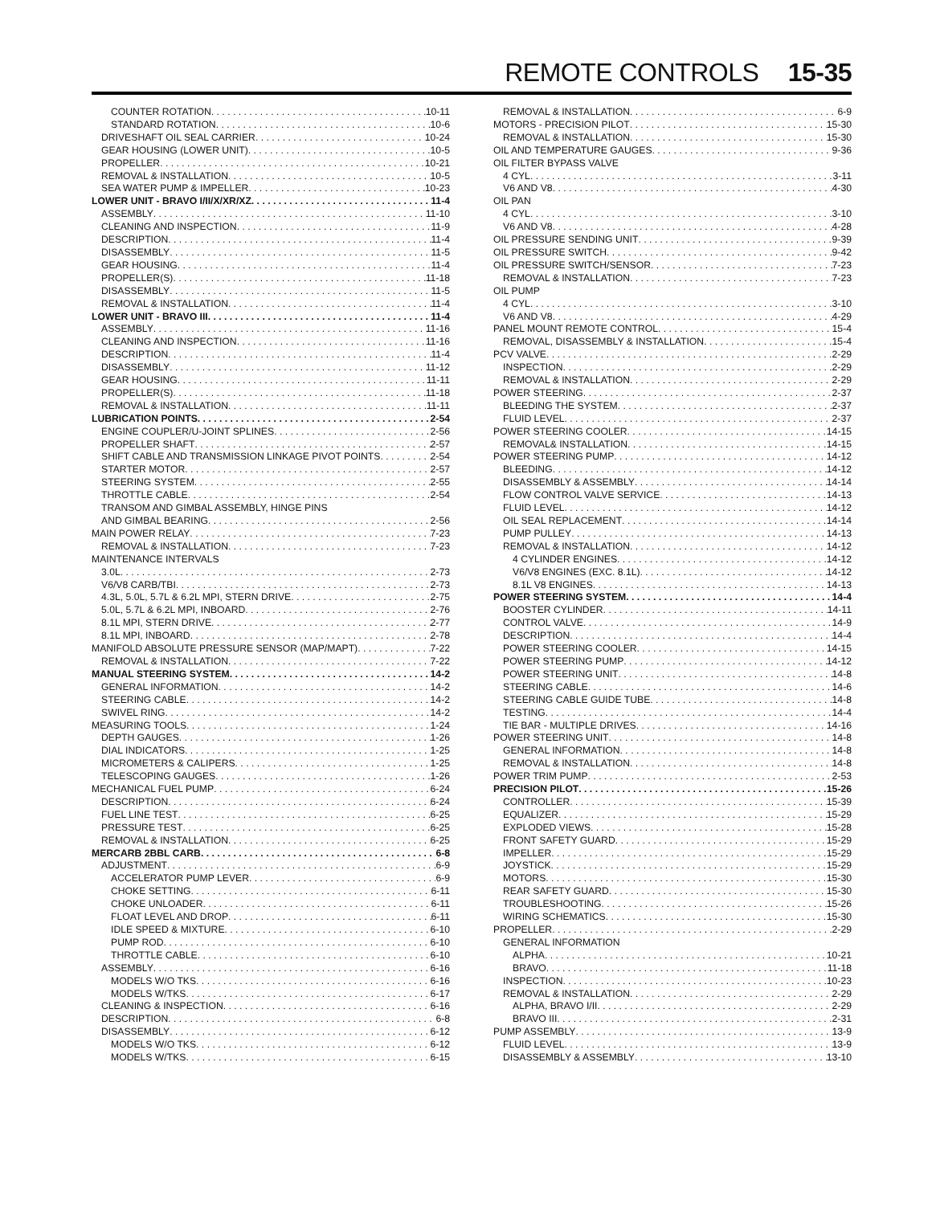REMOTE CONTROLS 15-35
COUNTER ROTATION 10-11
STANDARD ROTATION 10-6
DRIVESHAFT OIL SEAL CARRIER 10-24
GEAR HOUSING (LOWER UNIT) 10-5
PROPELLER 10-21
REMOVAL & INSTALLATION 10-5
SEA WATER PUMP & IMPELLER 10-23
LOWER UNIT - BRAVO I/II/X/XR/XZ 11-4
ASSEMBLY 11-10
CLEANING AND INSPECTION 11-9
DESCRIPTION 11-4
DISASSEMBLY 11-5
GEAR HOUSING 11-4
PROPELLER(S) 11-18
DISASSEMBLY 11-5
REMOVAL & INSTALLATION 11-4
LOWER UNIT - BRAVO III 11-4
ASSEMBLY 11-16
CLEANING AND INSPECTION 11-16
DESCRIPTION 11-4
DISASSEMBLY 11-12
GEAR HOUSING 11-11
PROPELLER(S) 11-18
REMOVAL & INSTALLATION 11-11
LUBRICATION POINTS 2-54
ENGINE COUPLER/U-JOINT SPLINES 2-56
PROPELLER SHAFT 2-57
SHIFT CABLE AND TRANSMISSION LINKAGE PIVOT POINTS 2-54
STARTER MOTOR 2-57
STEERING SYSTEM 2-55
THROTTLE CABLE 2-54
TRANSOM AND GIMBAL ASSEMBLY, HINGE PINS
AND GIMBAL BEARING 2-56
MAIN POWER RELAY 7-23
REMOVAL & INSTALLATION 7-23
MAINTENANCE INTERVALS
3.0L 2-73
V6/V8 CARB/TBI 2-73
4.3L, 5.0L, 5.7L & 6.2L MPI, STERN DRIVE 2-75
5.0L, 5.7L & 6.2L MPI, INBOARD 2-76
8.1L MPI, STERN DRIVE 2-77
8.1L MPI, INBOARD 2-78
MANIFOLD ABSOLUTE PRESSURE SENSOR (MAP/MAPT) 7-22
REMOVAL & INSTALLATION 7-22
MANUAL STEERING SYSTEM 14-2
GENERAL INFORMATION 14-2
STEERING CABLE 14-2
SWIVEL RING 14-2
MEASURING TOOLS 1-24
DEPTH GAUGES 1-26
DIAL INDICATORS 1-25
MICROMETERS & CALIPERS 1-25
TELESCOPING GAUGES 1-26
MECHANICAL FUEL PUMP 6-24
DESCRIPTION 6-24
FUEL LINE TEST 6-25
PRESSURE TEST 6-25
REMOVAL & INSTALLATION 6-25
MERCARB 2BBL CARB 6-8
ADJUSTMENT 6-9
ACCELERATOR PUMP LEVER 6-9
CHOKE SETTING 6-11
CHOKE UNLOADER 6-11
FLOAT LEVEL AND DROP 6-11
IDLE SPEED & MIXTURE 6-10
PUMP ROD 6-10
THROTTLE CABLE 6-10
ASSEMBLY 6-16
MODELS W/O TKS 6-16
MODELS W/TKS 6-17
CLEANING & INSPECTION 6-16
DESCRIPTION 6-8
DISASSEMBLY 6-12
MODELS W/O TKS 6-12
MODELS W/TKS 6-15
REMOVAL & INSTALLATION 6-9
MOTORS - PRECISION PILOT 15-30
REMOVAL & INSTALLATION 15-30
OIL AND TEMPERATURE GAUGES 9-36
OIL FILTER BYPASS VALVE
4 CYL 3-11
V6 AND V8 4-30
OIL PAN
4 CYL 3-10
V6 AND V8 4-28
OIL PRESSURE SENDING UNIT 9-39
OIL PRESSURE SWITCH 9-42
OIL PRESSURE SWITCH/SENSOR 7-23
REMOVAL & INSTALLATION 7-23
OIL PUMP
4 CYL 3-10
V6 AND V8 4-29
PANEL MOUNT REMOTE CONTROL 15-4
REMOVAL, DISASSEMBLY & INSTALLATION 15-4
PCV VALVE 2-29
INSPECTION 2-29
REMOVAL & INSTALLATION 2-29
POWER STEERING 2-37
BLEEDING THE SYSTEM 2-37
FLUID LEVEL 2-37
POWER STEERING COOLER 14-15
REMOVAL& INSTALLATION 14-15
POWER STEERING PUMP 14-12
BLEEDING 14-12
DISASSEMBLY & ASSEMBLY 14-14
FLOW CONTROL VALVE SERVICE 14-13
FLUID LEVEL 14-12
OIL SEAL REPLACEMENT 14-14
PUMP PULLEY 14-13
REMOVAL & INSTALLATION 14-12
4 CYLINDER ENGINES 14-12
V6/V8 ENGINES (EXC. 8.1L) 14-12
8.1L V8 ENGINES 14-13
POWER STEERING SYSTEM 14-4
BOOSTER CYLINDER 14-11
CONTROL VALVE 14-9
DESCRIPTION 14-4
POWER STEERING COOLER 14-15
POWER STEERING PUMP 14-12
POWER STEERING UNIT 14-8
STEERING CABLE 14-6
STEERING CABLE GUIDE TUBE 14-8
TESTING 14-4
TIE BAR - MULTIPLE DRIVES 14-16
POWER STEERING UNIT 14-8
GENERAL INFORMATION 14-8
REMOVAL & INSTALLATION 14-8
POWER TRIM PUMP 2-53
PRECISION PILOT 15-26
CONTROLLER 15-39
EQUALIZER 15-29
EXPLODED VIEWS 15-28
FRONT SAFETY GUARD 15-29
IMPELLER 15-29
JOYSTICK 15-29
MOTORS 15-30
REAR SAFETY GUARD 15-30
TROUBLESHOOTING 15-26
WIRING SCHEMATICS 15-30
PROPELLER 2-29
GENERAL INFORMATION
ALPHA 10-21
BRAVO 11-18
INSPECTION 10-23
REMOVAL & INSTALLATION 2-29
ALPHA, BRAVO I/II 2-29
BRAVO III 2-31
PUMP ASSEMBLY 13-9
FLUID LEVEL 13-9
DISASSEMBLY & ASSEMBLY 13-10